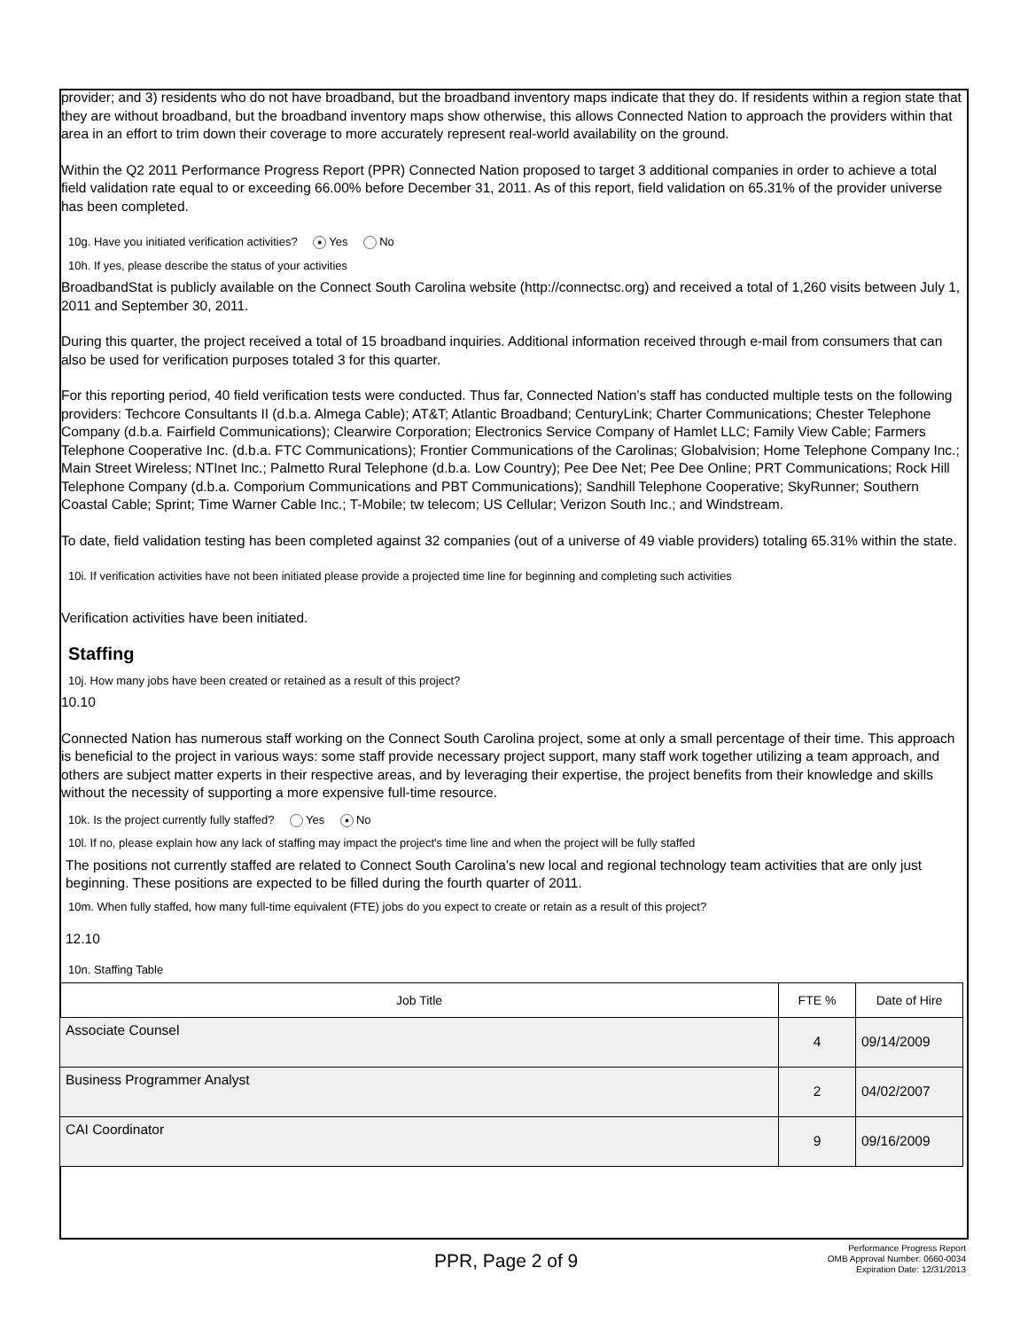provider; and 3) residents who do not have broadband, but the broadband inventory maps indicate that they do. If residents within a region state that they are without broadband, but the broadband inventory maps show otherwise, this allows Connected Nation to approach the providers within that area in an effort to trim down their coverage to more accurately represent real-world availability on the ground.
Within the Q2 2011 Performance Progress Report (PPR) Connected Nation proposed to target 3 additional companies in order to achieve a total field validation rate equal to or exceeding 66.00% before December 31, 2011. As of this report, field validation on 65.31% of the provider universe has been completed.
10g. Have you initiated verification activities? ● Yes No
10h. If yes, please describe the status of your activities
BroadbandStat is publicly available on the Connect South Carolina website (http://connectsc.org) and received a total of 1,260 visits between July 1, 2011 and September 30, 2011.
During this quarter, the project received a total of 15 broadband inquiries. Additional information received through e-mail from consumers that can also be used for verification purposes totaled 3 for this quarter.
For this reporting period, 40 field verification tests were conducted. Thus far, Connected Nation’s staff has conducted multiple tests on the following providers: Techcore Consultants II (d.b.a. Almega Cable); AT&T; Atlantic Broadband; CenturyLink; Charter Communications; Chester Telephone Company (d.b.a. Fairfield Communications); Clearwire Corporation; Electronics Service Company of Hamlet LLC; Family View Cable; Farmers Telephone Cooperative Inc. (d.b.a. FTC Communications); Frontier Communications of the Carolinas; Globalvision; Home Telephone Company Inc.; Main Street Wireless; NTInet Inc.; Palmetto Rural Telephone (d.b.a. Low Country); Pee Dee Net; Pee Dee Online; PRT Communications; Rock Hill Telephone Company (d.b.a. Comporium Communications and PBT Communications); Sandhill Telephone Cooperative; SkyRunner; Southern Coastal Cable; Sprint; Time Warner Cable Inc.; T-Mobile; tw telecom; US Cellular; Verizon South Inc.; and Windstream.
To date, field validation testing has been completed against 32 companies (out of a universe of 49 viable providers) totaling 65.31% within the state.
10i. If verification activities have not been initiated please provide a projected time line for beginning and completing such activities
Verification activities have been initiated.
Staffing
10j. How many jobs have been created or retained as a result of this project?
10.10
Connected Nation has numerous staff working on the Connect South Carolina project, some at only a small percentage of their time. This approach is beneficial to the project in various ways: some staff provide necessary project support, many staff work together utilizing a team approach, and others are subject matter experts in their respective areas, and by leveraging their expertise, the project benefits from their knowledge and skills without the necessity of supporting a more expensive full-time resource.
10k. Is the project currently fully staffed? Yes ● No
10l. If no, please explain how any lack of staffing may impact the project's time line and when the project will be fully staffed
The positions not currently staffed are related to Connect South Carolina’s new local and regional technology team activities that are only just beginning. These positions are expected to be filled during the fourth quarter of 2011.
10m. When fully staffed, how many full-time equivalent (FTE) jobs do you expect to create or retain as a result of this project?
12.10
10n. Staffing Table
| Job Title | FTE % | Date of Hire |
| --- | --- | --- |
| Associate Counsel | 4 | 09/14/2009 |
| Business Programmer Analyst | 2 | 04/02/2007 |
| CAI Coordinator | 9 | 09/16/2009 |
PPR, Page 2 of 9
Performance Progress Report
OMB Approval Number: 0660-0034
Expiration Date: 12/31/2013